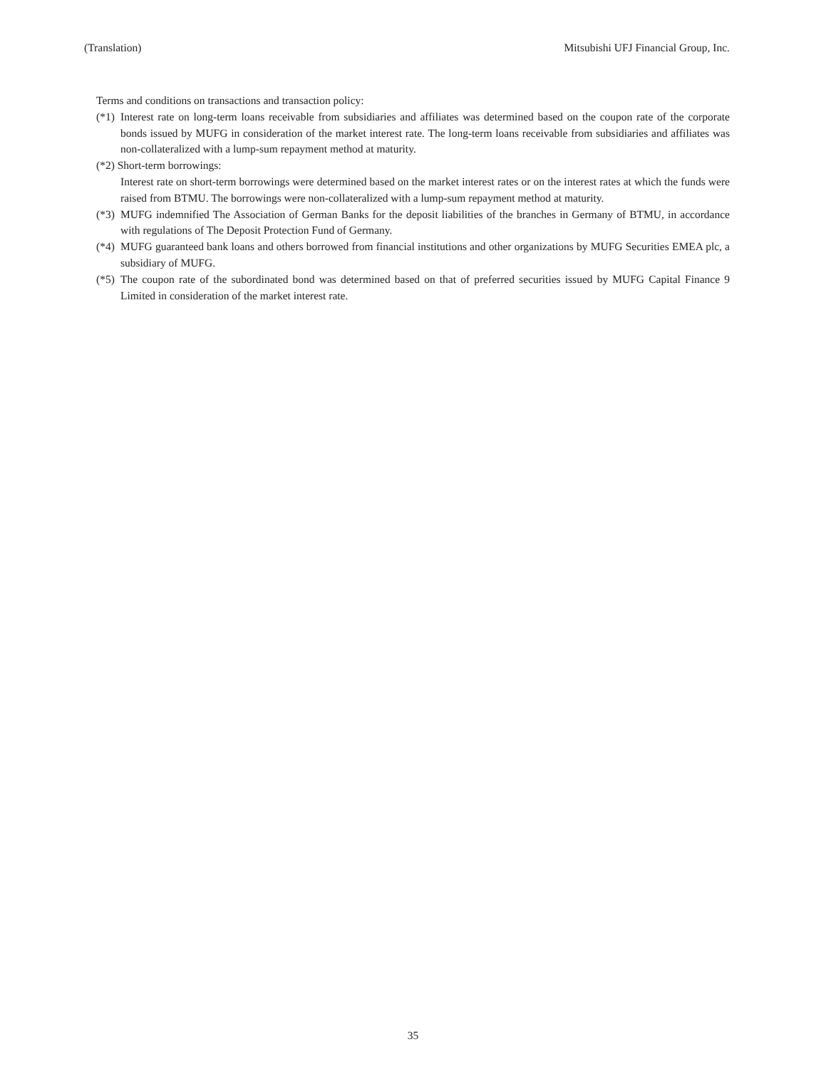(Translation) Mitsubishi UFJ Financial Group, Inc.
Terms and conditions on transactions and transaction policy:
(*1) Interest rate on long-term loans receivable from subsidiaries and affiliates was determined based on the coupon rate of the corporate bonds issued by MUFG in consideration of the market interest rate. The long-term loans receivable from subsidiaries and affiliates was non-collateralized with a lump-sum repayment method at maturity.
(*2) Short-term borrowings:
Interest rate on short-term borrowings were determined based on the market interest rates or on the interest rates at which the funds were raised from BTMU. The borrowings were non-collateralized with a lump-sum repayment method at maturity.
(*3) MUFG indemnified The Association of German Banks for the deposit liabilities of the branches in Germany of BTMU, in accordance with regulations of The Deposit Protection Fund of Germany.
(*4) MUFG guaranteed bank loans and others borrowed from financial institutions and other organizations by MUFG Securities EMEA plc, a subsidiary of MUFG.
(*5) The coupon rate of the subordinated bond was determined based on that of preferred securities issued by MUFG Capital Finance 9 Limited in consideration of the market interest rate.
35